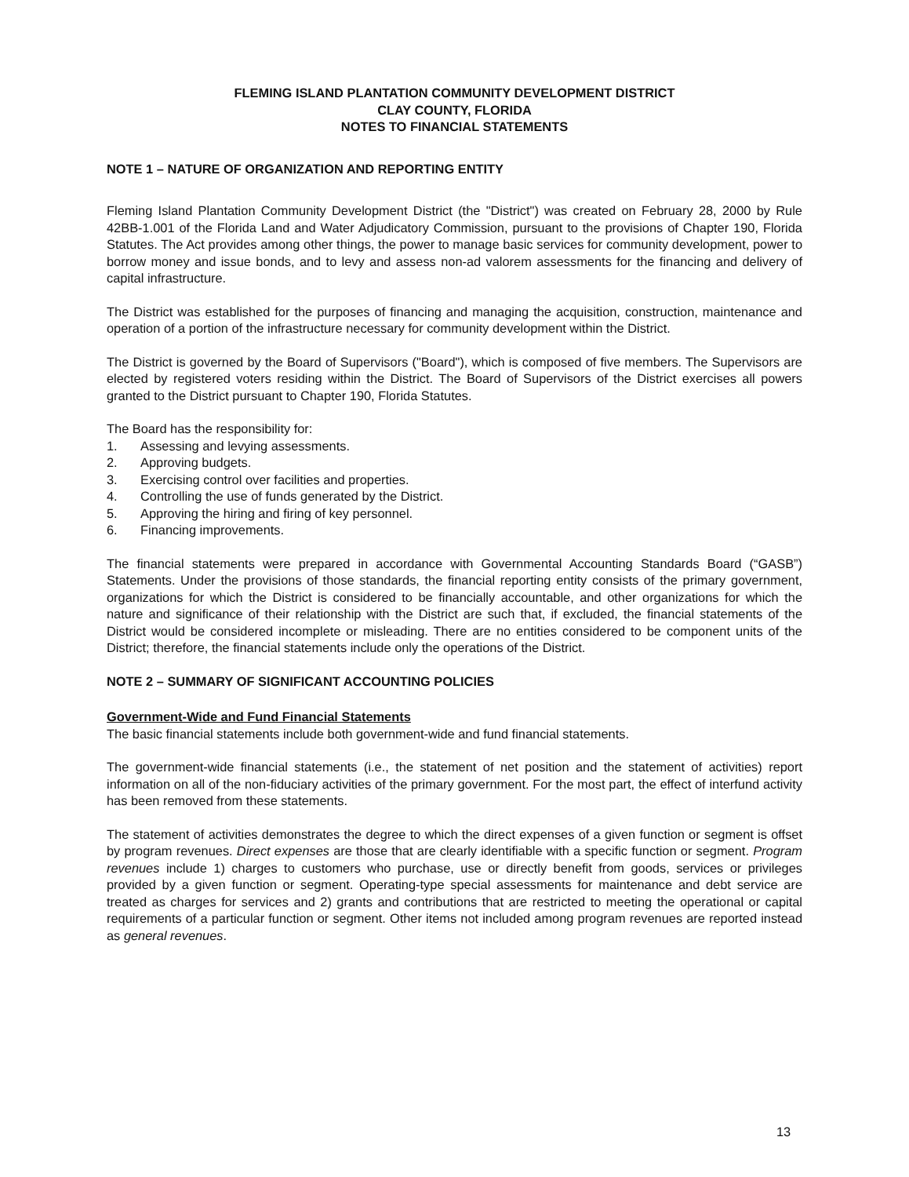FLEMING ISLAND PLANTATION COMMUNITY DEVELOPMENT DISTRICT
CLAY COUNTY, FLORIDA
NOTES TO FINANCIAL STATEMENTS
NOTE 1 – NATURE OF ORGANIZATION AND REPORTING ENTITY
Fleming Island Plantation Community Development District (the "District") was created on February 28, 2000 by Rule 42BB-1.001 of the Florida Land and Water Adjudicatory Commission, pursuant to the provisions of Chapter 190, Florida Statutes. The Act provides among other things, the power to manage basic services for community development, power to borrow money and issue bonds, and to levy and assess non-ad valorem assessments for the financing and delivery of capital infrastructure.
The District was established for the purposes of financing and managing the acquisition, construction, maintenance and operation of a portion of the infrastructure necessary for community development within the District.
The District is governed by the Board of Supervisors ("Board"), which is composed of five members. The Supervisors are elected by registered voters residing within the District. The Board of Supervisors of the District exercises all powers granted to the District pursuant to Chapter 190, Florida Statutes.
The Board has the responsibility for:
1. Assessing and levying assessments.
2. Approving budgets.
3. Exercising control over facilities and properties.
4. Controlling the use of funds generated by the District.
5. Approving the hiring and firing of key personnel.
6. Financing improvements.
The financial statements were prepared in accordance with Governmental Accounting Standards Board (“GASB”) Statements. Under the provisions of those standards, the financial reporting entity consists of the primary government, organizations for which the District is considered to be financially accountable, and other organizations for which the nature and significance of their relationship with the District are such that, if excluded, the financial statements of the District would be considered incomplete or misleading. There are no entities considered to be component units of the District; therefore, the financial statements include only the operations of the District.
NOTE 2 – SUMMARY OF SIGNIFICANT ACCOUNTING POLICIES
Government-Wide and Fund Financial Statements
The basic financial statements include both government-wide and fund financial statements.
The government-wide financial statements (i.e., the statement of net position and the statement of activities) report information on all of the non-fiduciary activities of the primary government. For the most part, the effect of interfund activity has been removed from these statements.
The statement of activities demonstrates the degree to which the direct expenses of a given function or segment is offset by program revenues. Direct expenses are those that are clearly identifiable with a specific function or segment. Program revenues include 1) charges to customers who purchase, use or directly benefit from goods, services or privileges provided by a given function or segment. Operating-type special assessments for maintenance and debt service are treated as charges for services and 2) grants and contributions that are restricted to meeting the operational or capital requirements of a particular function or segment. Other items not included among program revenues are reported instead as general revenues.
13